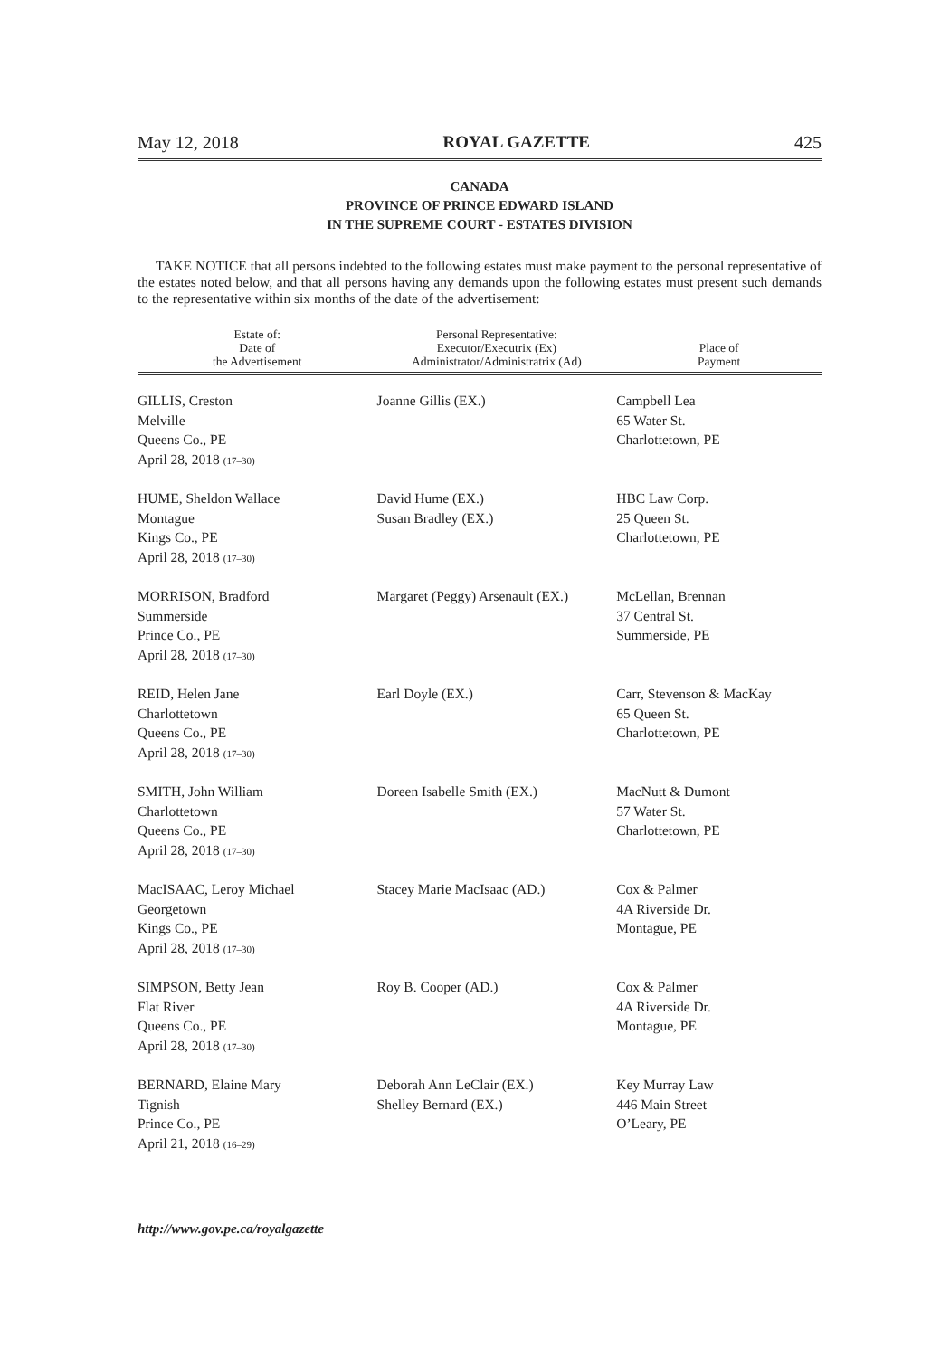May 12, 2018 ROYAL GAZETTE 425
CANADA
PROVINCE OF PRINCE EDWARD ISLAND
IN THE SUPREME COURT - ESTATES DIVISION
TAKE NOTICE that all persons indebted to the following estates must make payment to the personal representative of the estates noted below, and that all persons having any demands upon the following estates must present such demands to the representative within six months of the date of the advertisement:
| Estate of: Date of the Advertisement | Personal Representative: Executor/Executrix (Ex) Administrator/Administratrix (Ad) | Place of Payment |
| --- | --- | --- |
| GILLIS, Creston Melville Queens Co., PE April 28, 2018 (17–30) | Joanne Gillis (EX.) | Campbell Lea 65 Water St. Charlottetown, PE |
| HUME, Sheldon Wallace Montague Kings Co., PE April 28, 2018 (17–30) | David Hume (EX.) Susan Bradley (EX.) | HBC Law Corp. 25 Queen St. Charlottetown, PE |
| MORRISON, Bradford Summerside Prince Co., PE April 28, 2018 (17–30) | Margaret (Peggy) Arsenault (EX.) | McLellan, Brennan 37 Central St. Summerside, PE |
| REID, Helen Jane Charlottetown Queens Co., PE April 28, 2018 (17–30) | Earl Doyle (EX.) | Carr, Stevenson & MacKay 65 Queen St. Charlottetown, PE |
| SMITH, John William Charlottetown Queens Co., PE April 28, 2018 (17–30) | Doreen Isabelle Smith (EX.) | MacNutt & Dumont 57 Water St. Charlottetown, PE |
| MacISAAC, Leroy Michael Georgetown Kings Co., PE April 28, 2018 (17–30) | Stacey Marie MacIsaac (AD.) | Cox & Palmer 4A Riverside Dr. Montague, PE |
| SIMPSON, Betty Jean Flat River Queens Co., PE April 28, 2018 (17–30) | Roy B. Cooper (AD.) | Cox & Palmer 4A Riverside Dr. Montague, PE |
| BERNARD, Elaine Mary Tignish Prince Co., PE April 21, 2018 (16–29) | Deborah Ann LeClair (EX.) Shelley Bernard (EX.) | Key Murray Law 446 Main Street O’Leary, PE |
http://www.gov.pe.ca/royalgazette